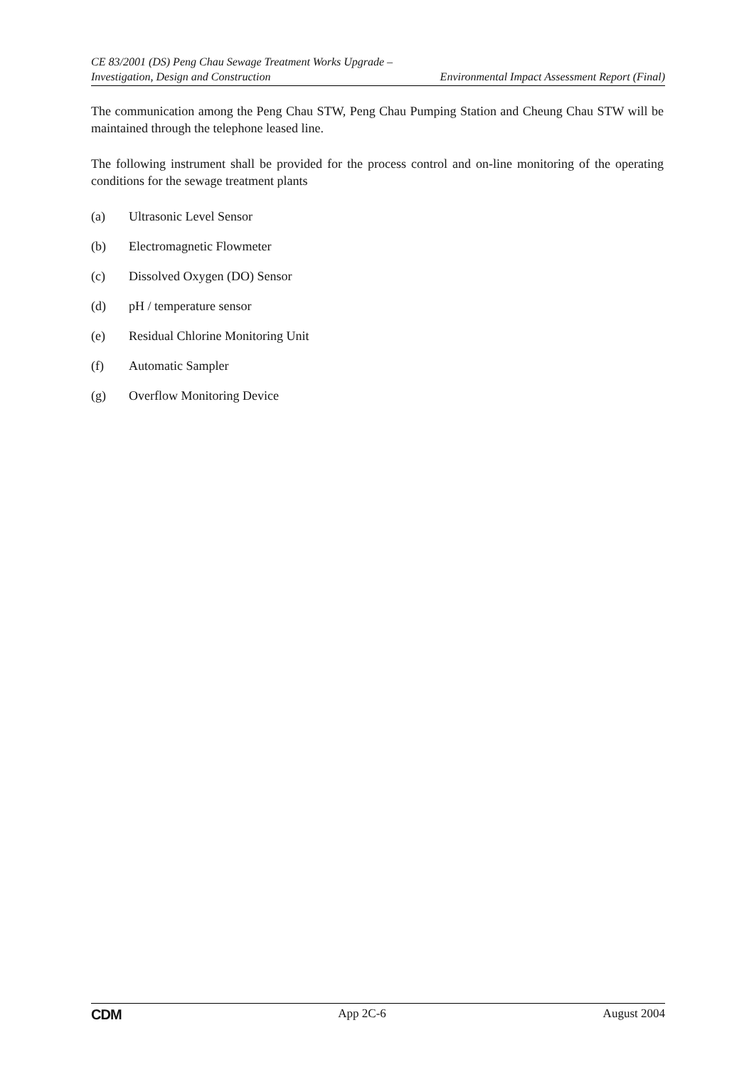CE 83/2001 (DS) Peng Chau Sewage Treatment Works Upgrade –
Investigation, Design and Construction Environmental Impact Assessment Report (Final)
The communication among the Peng Chau STW, Peng Chau Pumping Station and Cheung Chau STW will be maintained through the telephone leased line.
The following instrument shall be provided for the process control and on-line monitoring of the operating conditions for the sewage treatment plants
(a) Ultrasonic Level Sensor
(b) Electromagnetic Flowmeter
(c) Dissolved Oxygen (DO) Sensor
(d) pH / temperature sensor
(e) Residual Chlorine Monitoring Unit
(f) Automatic Sampler
(g) Overflow Monitoring Device
CDM App 2C-6 August 2004